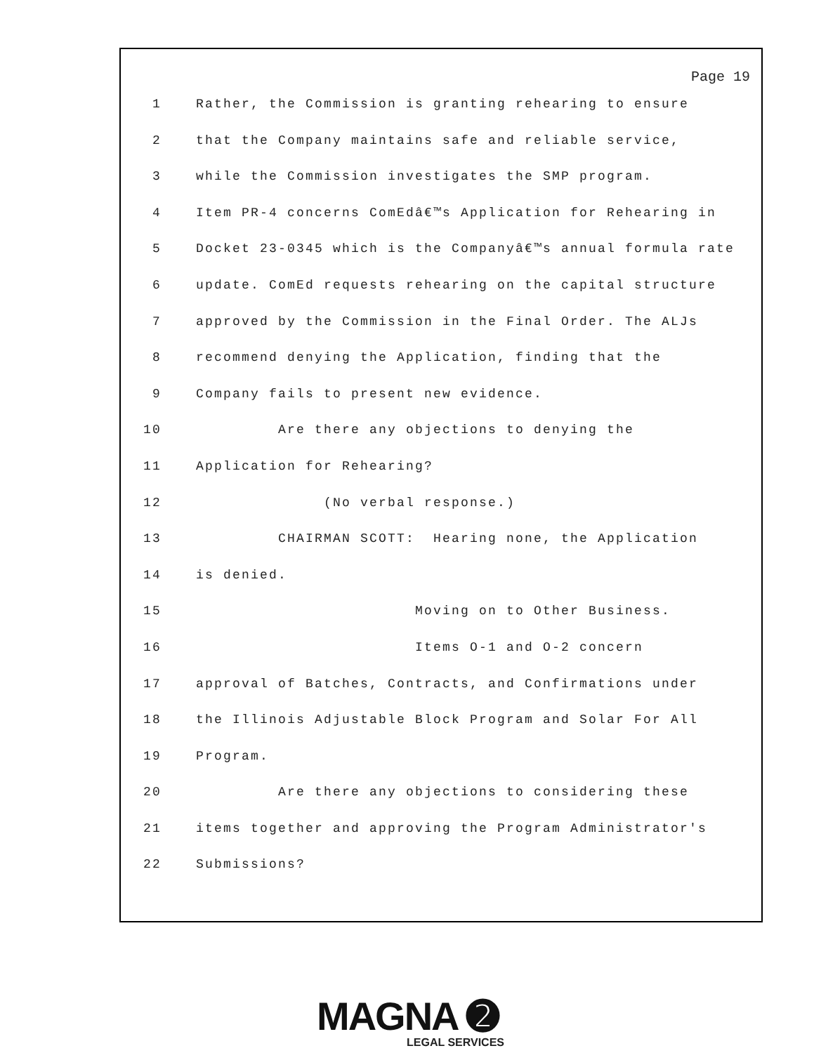Page 19
1 Rather, the Commission is granting rehearing to ensure
2 that the Company maintains safe and reliable service,
3 while the Commission investigates the SMP program.
4 Item PR-4 concerns ComEdâ€™s Application for Rehearing in
5 Docket 23-0345 which is the Companyâ€™s annual formula rate
6 update. ComEd requests rehearing on the capital structure
7 approved by the Commission in the Final Order. The ALJs
8 recommend denying the Application, finding that the
9 Company fails to present new evidence.
10 Are there any objections to denying the
11 Application for Rehearing?
12 (No verbal response.)
13 CHAIRMAN SCOTT: Hearing none, the Application
14 is denied.
15 Moving on to Other Business.
16 Items O-1 and O-2 concern
17 approval of Batches, Contracts, and Confirmations under
18 the Illinois Adjustable Block Program and Solar For All
19 Program.
20 Are there any objections to considering these
21 items together and approving the Program Administrator's
22 Submissions?
MAGNA ➋
LEGAL SERVICES